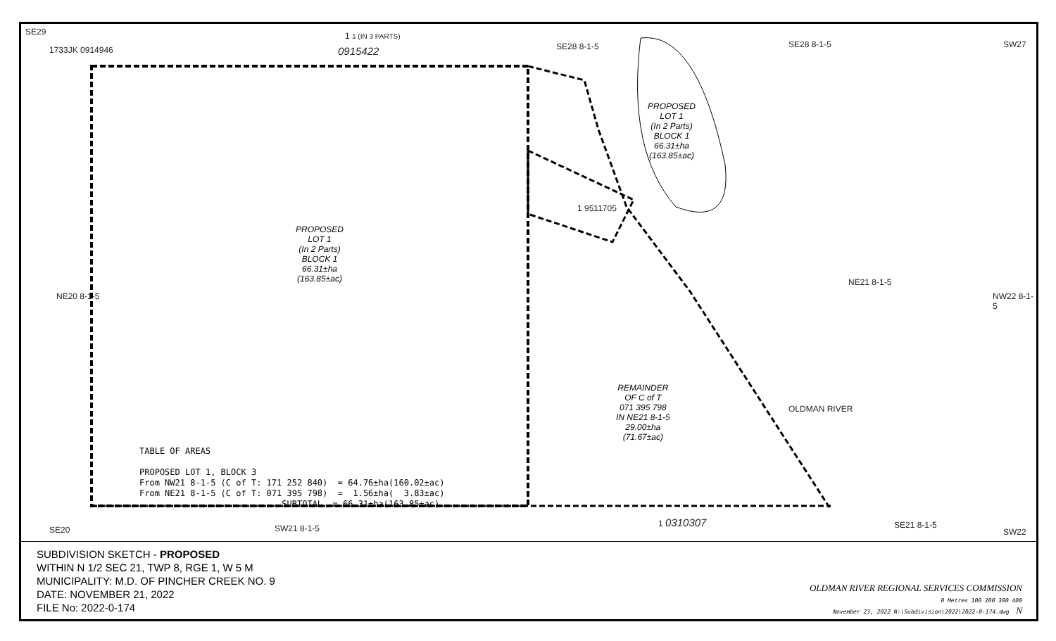SE29
1733JK 0914946
1 1 (IN 3 PARTS)
0915422 SE28 8-1-5 SE28 8-1-5 SW27
PROPOSED
LOT 1
(In 2 Parts)
BLOCK 1
66.31±ha
(163.85±ac)
NE20 8-1-5
PROPOSED
LOT 1
(In 2 Parts)
BLOCK 1
66.31±ha
(163.85±ac)
1 9511705
NE21 8-1-5
NW22 8-1-5
REMAINDER
OF C of T
071 395 798
IN NE21 8-1-5
29.00±ha
(71.67±ac)
OLDMAN RIVER
TABLE OF AREAS PROPOSED LOT 1, BLOCK 3 From NW21 8-1-5 (C of T: 171 252 840) = 64.76±ha(160.02±ac) From NE21 8-1-5 (C of T: 071 395 798) = 1.56±ha( 3.83±ac) SUBTOTAL = 66.31±ha(163.85±ac)
SE20 SW21 8-1-5
1 0310307 SE21 8-1-5
SW22
SUBDIVISION SKETCH - PROPOSED
WITHIN N 1/2 SEC 21, TWP 8, RGE 1, W 5 M
MUNICIPALITY: M.D. OF PINCHER CREEK NO. 9
DATE: NOVEMBER 21, 2022
FILE No: 2022-0-174
OLDMAN RIVER REGIONAL SERVICES COMMISSION
0 Metres 100 200 300 400
November 23, 2022 N:\Subdivision\2022\2022-0-174.dwg N